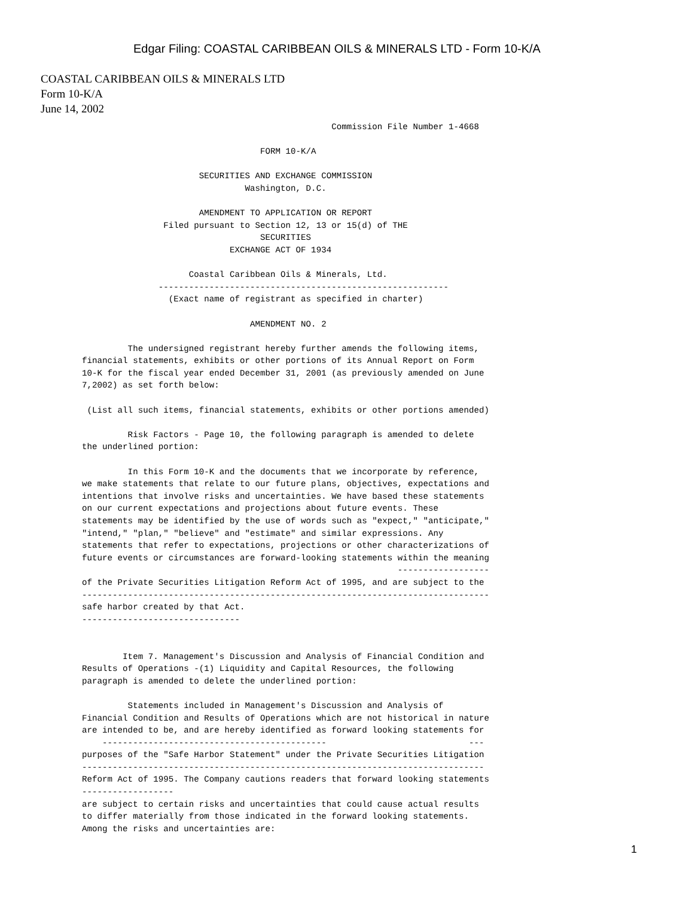Edgar Filing: COASTAL CARIBBEAN OILS & MINERALS LTD - Form 10-K/A
COASTAL CARIBBEAN OILS & MINERALS LTD
Form 10-K/A
June 14, 2002
                                                 Commission File Number 1-4668

                                   FORM 10-K/A

                       SECURITIES AND EXCHANGE COMMISSION
                                Washington, D.C.

                       AMENDMENT TO APPLICATION OR REPORT
                Filed pursuant to Section 12, 13 or 15(d) of THE
                                   SECURITIES
                             EXCHANGE ACT OF 1934

                     Coastal Caribbean Oils & Minerals, Ltd.
               ---------------------------------------------------------
                 (Exact name of registrant as specified in charter)

                                 AMENDMENT NO. 2

         The undersigned registrant hereby further amends the following items,
financial statements, exhibits or other portions of its Annual Report on Form
10-K for the fiscal year ended December 31, 2001 (as previously amended on June
7,2002) as set forth below:

 (List all such items, financial statements, exhibits or other portions amended)

         Risk Factors - Page 10, the following paragraph is amended to delete
the underlined portion:

         In this Form 10-K and the documents that we incorporate by reference,
we make statements that relate to our future plans, objectives, expectations and
intentions that involve risks and uncertainties. We have based these statements
on our current expectations and projections about future events. These
statements may be identified by the use of words such as "expect," "anticipate,"
"intend," "plan," "believe" and "estimate" and similar expressions. Any
statements that refer to expectations, projections or other characterizations of
future events or circumstances are forward-looking statements within the meaning
                                                              ------------------
of the Private Securities Litigation Reform Act of 1995, and are subject to the
--------------------------------------------------------------------------------
safe harbor created by that Act.
-------------------------------


        Item 7. Management's Discussion and Analysis of Financial Condition and
Results of Operations -(1) Liquidity and Capital Resources, the following
paragraph is amended to delete the underlined portion:

         Statements included in Management's Discussion and Analysis of
Financial Condition and Results of Operations which are not historical in nature
are intended to be, and are hereby identified as forward looking statements for
    --------------------------------------------                            ---
purposes of the "Safe Harbor Statement" under the Private Securities Litigation
-------------------------------------------------------------------------------
Reform Act of 1995. The Company cautions readers that forward looking statements
------------------
are subject to certain risks and uncertainties that could cause actual results
to differ materially from those indicated in the forward looking statements.
Among the risks and uncertainties are:
1